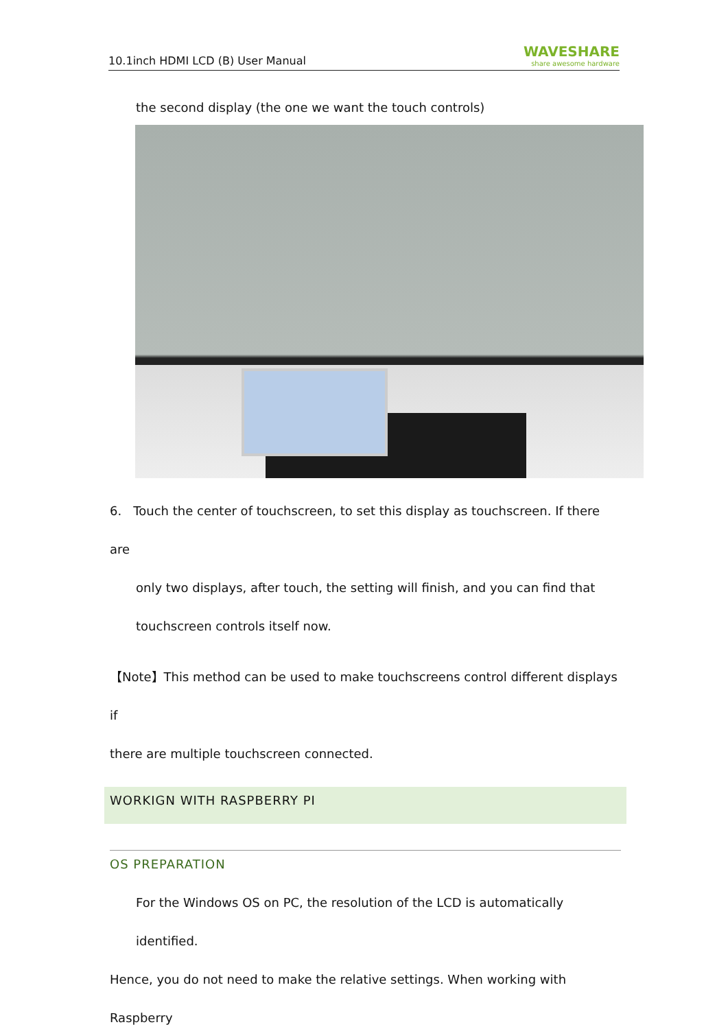10.1inch HDMI LCD (B) User Manual WAVESHARE
share awesome hardware
the second display (the one we want the touch controls)
6. Touch the center of touchscreen, to set this display as touchscreen. If there are
only two displays, after touch, the setting will finish, and you can find that
touchscreen controls itself now.
【Note】This method can be used to make touchscreens control different displays if
there are multiple touchscreen connected.
WORKIGN WITH RASPBERRY PI
OS PREPARATION
For the Windows OS on PC, the resolution of the LCD is automatically identified.
Hence, you do not need to make the relative settings. When working with Raspberry